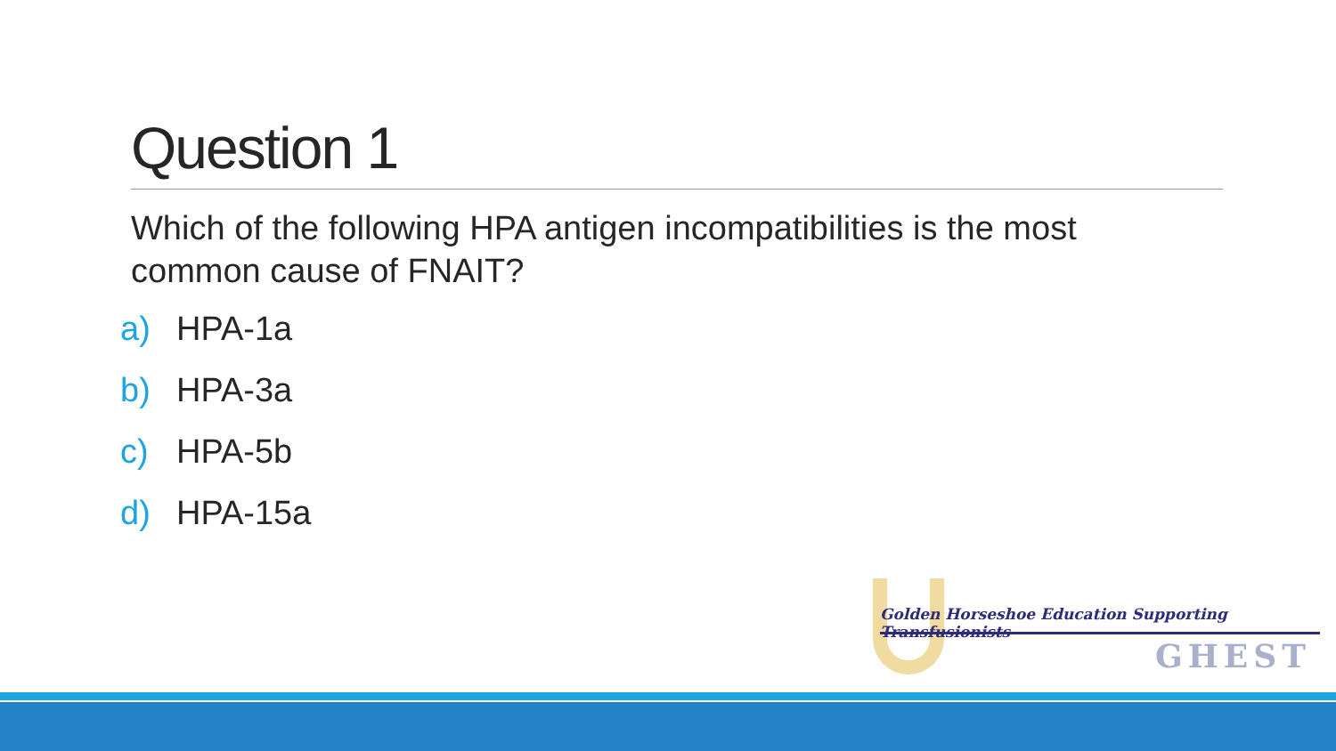Question 1
Which of the following HPA antigen incompatibilities is the most common cause of FNAIT?
a) HPA-1a
b) HPA-3a
c) HPA-5b
d) HPA-15a
Golden Horseshoe Education Supporting Transfusionists
GHEST